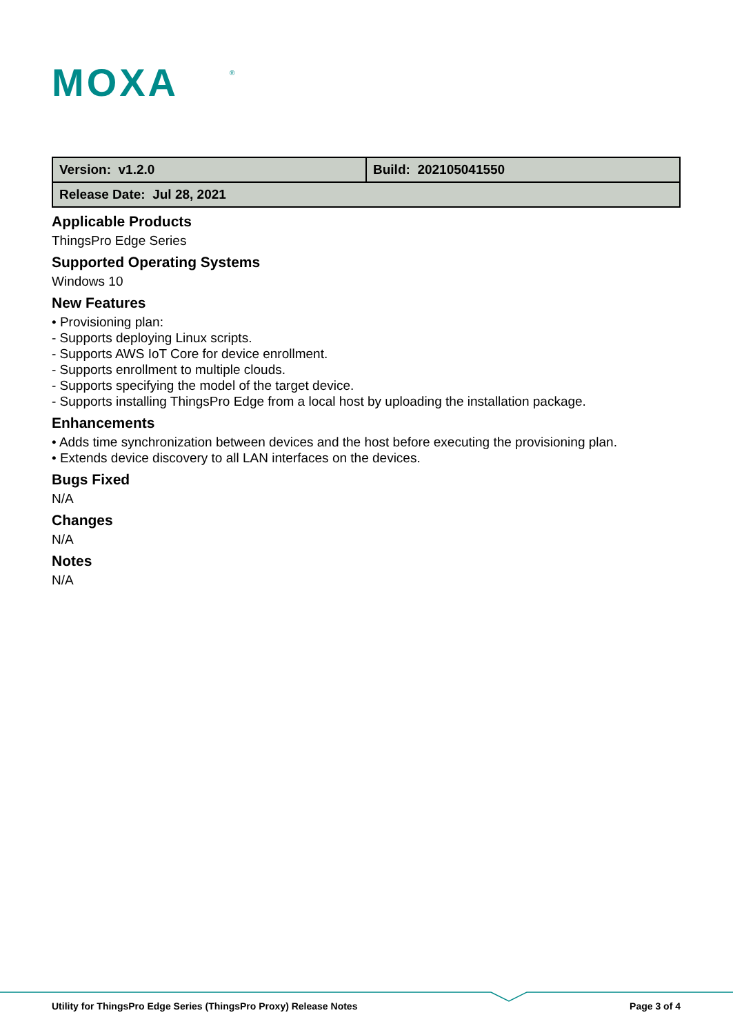MOXA
®
| Version: v1.2.0 | Build: 202105041550 |
| Release Date: Jul 28, 2021 | |
Applicable Products
ThingsPro Edge Series
Supported Operating Systems
Windows 10
New Features
• Provisioning plan:
- Supports deploying Linux scripts.
- Supports AWS IoT Core for device enrollment.
- Supports enrollment to multiple clouds.
- Supports specifying the model of the target device.
- Supports installing ThingsPro Edge from a local host by uploading the installation package.
Enhancements
• Adds time synchronization between devices and the host before executing the provisioning plan.
• Extends device discovery to all LAN interfaces on the devices.
Bugs Fixed
N/A
Changes
N/A
Notes
N/A
Utility for ThingsPro Edge Series (ThingsPro Proxy) Release Notes Page 3 of 4